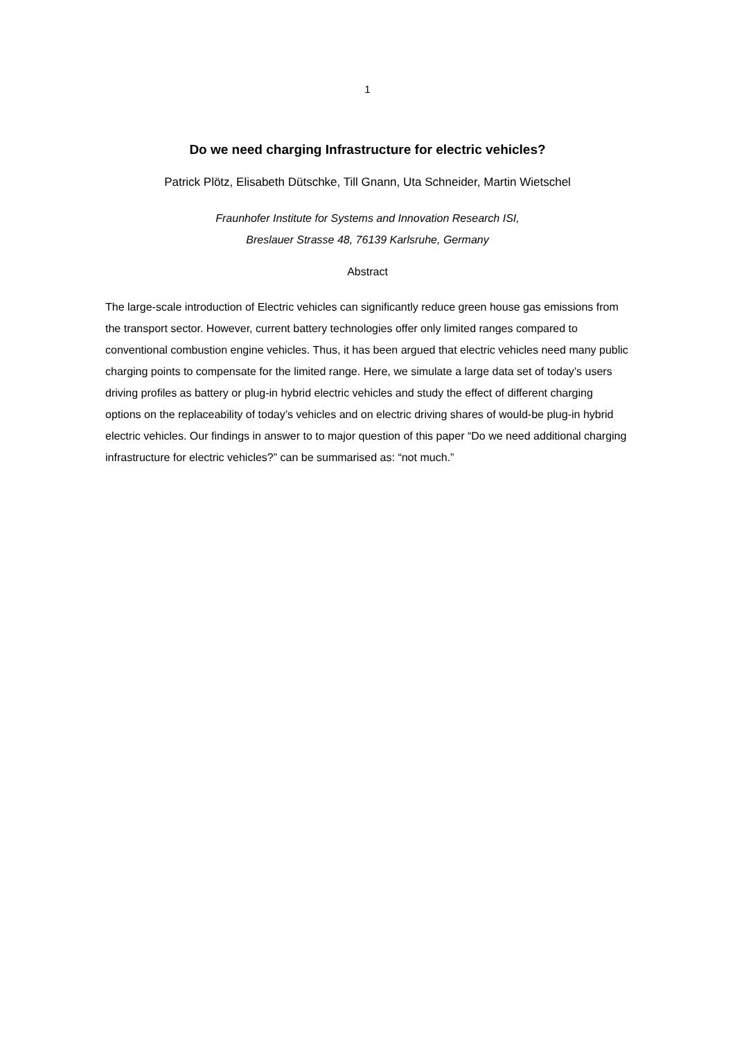1
Do we need charging Infrastructure for electric vehicles?
Patrick Plötz, Elisabeth Dütschke, Till Gnann, Uta Schneider, Martin Wietschel
Fraunhofer Institute for Systems and Innovation Research ISI,
Breslauer Strasse 48, 76139 Karlsruhe, Germany
Abstract
The large-scale introduction of Electric vehicles can significantly reduce green house gas emissions from the transport sector. However, current battery technologies offer only limited ranges compared to conventional combustion engine vehicles. Thus, it has been argued that electric vehicles need many public charging points to compensate for the limited range. Here, we simulate a large data set of today’s users driving profiles as battery or plug-in hybrid electric vehicles and study the effect of different charging options on the replaceability of today’s vehicles and on electric driving shares of would-be plug-in hybrid electric vehicles. Our findings in answer to to major question of this paper “Do we need additional charging infrastructure for electric vehicles?” can be summarised as: “not much.”